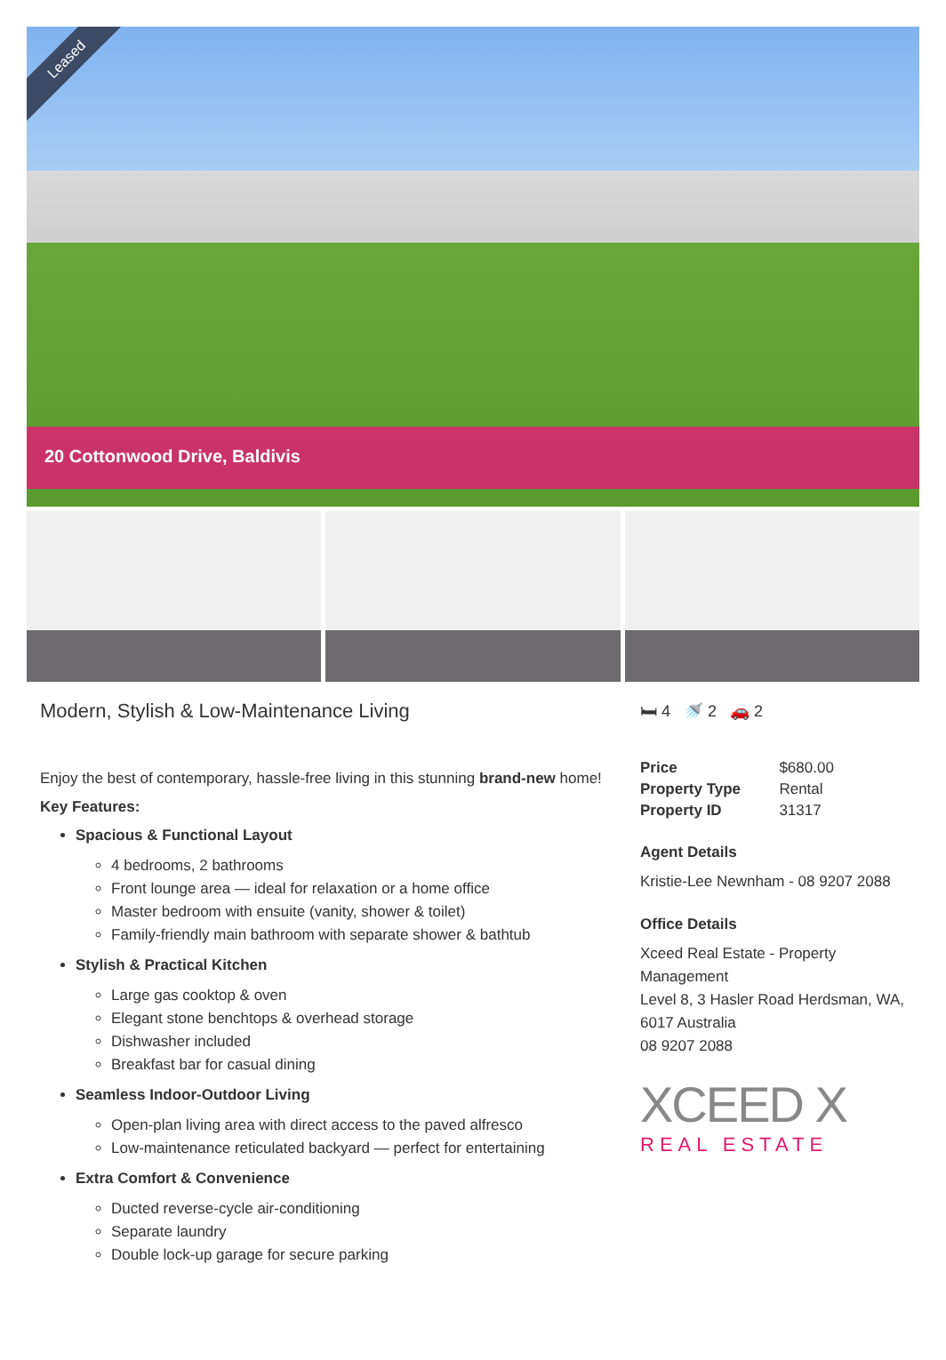Leased
20 Cottonwood Drive, Baldivis
Modern, Stylish & Low-Maintenance Living
Enjoy the best of contemporary, hassle-free living in this stunning brand-new home!
Key Features:
Spacious & Functional Layout
4 bedrooms, 2 bathrooms
Front lounge area — ideal for relaxation or a home office
Master bedroom with ensuite (vanity, shower & toilet)
Family-friendly main bathroom with separate shower & bathtub
Stylish & Practical Kitchen
Large gas cooktop & oven
Elegant stone benchtops & overhead storage
Dishwasher included
Breakfast bar for casual dining
Seamless Indoor-Outdoor Living
Open-plan living area with direct access to the paved alfresco
Low-maintenance reticulated backyard — perfect for entertaining
Extra Comfort & Convenience
Ducted reverse-cycle air-conditioning
Separate laundry
Double lock-up garage for secure parking
🛏 4 🚿 2 🚗 2
| Price | $680.00 |
| Property Type | Rental |
| Property ID | 31317 |
Agent Details
Kristie-Lee Newnham - 08 9207 2088
Office Details
Xceed Real Estate - Property Management
Level 8, 3 Hasler Road Herdsman, WA, 6017 Australia
08 9207 2088
XCEED X
REAL ESTATE